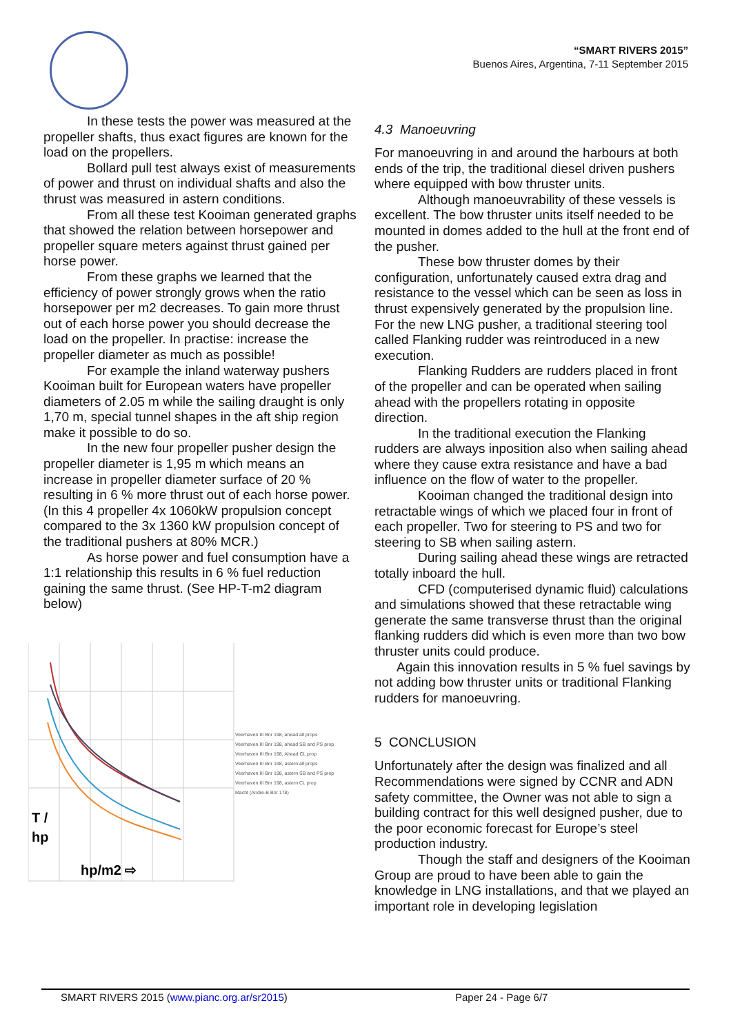“SMART RIVERS 2015”
Buenos Aires, Argentina, 7-11 September 2015
In these tests the power was measured at the propeller shafts, thus exact figures are known for the load on the propellers.
Bollard pull test always exist of measurements of power and thrust on individual shafts and also the thrust was measured in astern conditions.
From all these test Kooiman generated graphs that showed the relation between horsepower and propeller square meters against thrust gained per horse power.
From these graphs we learned that the efficiency of power strongly grows when the ratio horsepower per m2 decreases. To gain more thrust out of each horse power you should decrease the load on the propeller. In practise: increase the propeller diameter as much as possible!
For example the inland waterway pushers Kooiman built for European waters have propeller diameters of 2.05 m while the sailing draught is only 1,70 m, special tunnel shapes in the aft ship region make it possible to do so.
In the new four propeller pusher design the propeller diameter is 1,95 m which means an increase in propeller diameter surface of 20 % resulting in 6 % more thrust out of each horse power. (In this 4 propeller 4x 1060kW propulsion concept compared to the 3x 1360 kW propulsion concept of the traditional pushers at 80% MCR.)
As horse power and fuel consumption have a 1:1 relationship this results in 6 % fuel reduction gaining the same thrust. (See HP-T-m2 diagram below)
T /
hp
hp/m2 ⇨
Veerhaven III Bnr 198, ahead all props
Veerhaven III Bnr 198, ahead SB and PS prop
Veerhaven III Bnr 198, Ahead CL prop
Veerhaven III Bnr 198, astern all props
Veerhaven III Bnr 198, astern SB and PS prop
Veerhaven III Bnr 198, astern CL prop
Macht (Andre-B Bnr 178)
4.3 Manoeuvring
For manoeuvring in and around the harbours at both ends of the trip, the traditional diesel driven pushers where equipped with bow thruster units.
Although manoeuvrability of these vessels is excellent. The bow thruster units itself needed to be mounted in domes added to the hull at the front end of the pusher.
These bow thruster domes by their configuration, unfortunately caused extra drag and resistance to the vessel which can be seen as loss in thrust expensively generated by the propulsion line.
For the new LNG pusher, a traditional steering tool called Flanking rudder was reintroduced in a new execution.
Flanking Rudders are rudders placed in front of the propeller and can be operated when sailing ahead with the propellers rotating in opposite direction.
In the traditional execution the Flanking rudders are always inposition also when sailing ahead where they cause extra resistance and have a bad influence on the flow of water to the propeller.
Kooiman changed the traditional design into retractable wings of which we placed four in front of each propeller. Two for steering to PS and two for steering to SB when sailing astern.
During sailing ahead these wings are retracted totally inboard the hull.
CFD (computerised dynamic fluid) calculations and simulations showed that these retractable wing generate the same transverse thrust than the original flanking rudders did which is even more than two bow thruster units could produce.
Again this innovation results in 5 % fuel savings by not adding bow thruster units or traditional Flanking rudders for manoeuvring.
5 CONCLUSION
Unfortunately after the design was finalized and all Recommendations were signed by CCNR and ADN safety committee, the Owner was not able to sign a building contract for this well designed pusher, due to the poor economic forecast for Europe’s steel production industry.
Though the staff and designers of the Kooiman Group are proud to have been able to gain the knowledge in LNG installations, and that we played an important role in developing legislation
SMART RIVERS 2015 (www.pianc.org.ar/sr2015) Paper 24 - Page 6/7